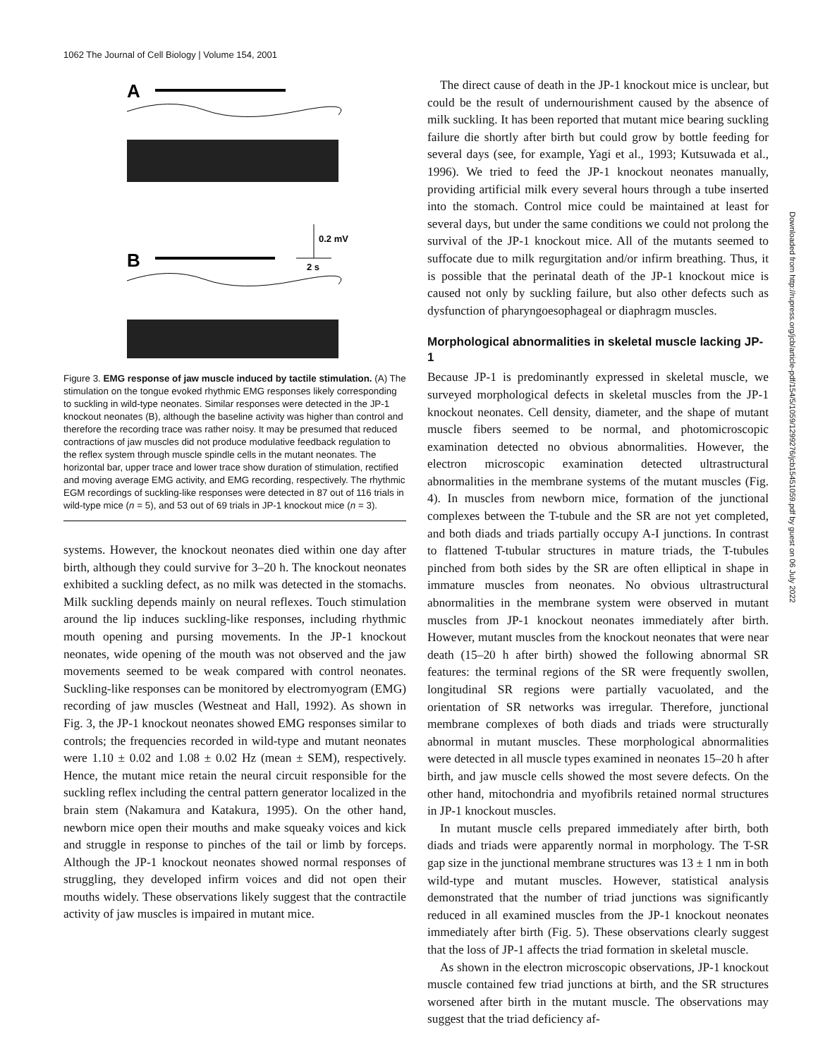1062 The Journal of Cell Biology | Volume 154, 2001
A
B
0.2 mV
2 s
Figure 3. EMG response of jaw muscle induced by tactile stimulation. (A) The stimulation on the tongue evoked rhythmic EMG responses likely corresponding to suckling in wild-type neonates. Similar responses were detected in the JP-1 knockout neonates (B), although the baseline activity was higher than control and therefore the recording trace was rather noisy. It may be presumed that reduced contractions of jaw muscles did not produce modulative feedback regulation to the reflex system through muscle spindle cells in the mutant neonates. The horizontal bar, upper trace and lower trace show duration of stimulation, rectified and moving average EMG activity, and EMG recording, respectively. The rhythmic EGM recordings of suckling-like responses were detected in 87 out of 116 trials in wild-type mice (n = 5), and 53 out of 69 trials in JP-1 knockout mice (n = 3).
systems. However, the knockout neonates died within one day after birth, although they could survive for 3–20 h. The knockout neonates exhibited a suckling defect, as no milk was detected in the stomachs. Milk suckling depends mainly on neural reflexes. Touch stimulation around the lip induces suckling-like responses, including rhythmic mouth opening and pursing movements. In the JP-1 knockout neonates, wide opening of the mouth was not observed and the jaw movements seemed to be weak compared with control neonates. Suckling-like responses can be monitored by electromyogram (EMG) recording of jaw muscles (Westneat and Hall, 1992). As shown in Fig. 3, the JP-1 knockout neonates showed EMG responses similar to controls; the frequencies recorded in wild-type and mutant neonates were 1.10 ± 0.02 and 1.08 ± 0.02 Hz (mean ± SEM), respectively. Hence, the mutant mice retain the neural circuit responsible for the suckling reflex including the central pattern generator localized in the brain stem (Nakamura and Katakura, 1995). On the other hand, newborn mice open their mouths and make squeaky voices and kick and struggle in response to pinches of the tail or limb by forceps. Although the JP-1 knockout neonates showed normal responses of struggling, they developed infirm voices and did not open their mouths widely. These observations likely suggest that the contractile activity of jaw muscles is impaired in mutant mice.
The direct cause of death in the JP-1 knockout mice is unclear, but could be the result of undernourishment caused by the absence of milk suckling. It has been reported that mutant mice bearing suckling failure die shortly after birth but could grow by bottle feeding for several days (see, for example, Yagi et al., 1993; Kutsuwada et al., 1996). We tried to feed the JP-1 knockout neonates manually, providing artificial milk every several hours through a tube inserted into the stomach. Control mice could be maintained at least for several days, but under the same conditions we could not prolong the survival of the JP-1 knockout mice. All of the mutants seemed to suffocate due to milk regurgitation and/or infirm breathing. Thus, it is possible that the perinatal death of the JP-1 knockout mice is caused not only by suckling failure, but also other defects such as dysfunction of pharyngoesophageal or diaphragm muscles.
Morphological abnormalities in skeletal muscle lacking JP-1
Because JP-1 is predominantly expressed in skeletal muscle, we surveyed morphological defects in skeletal muscles from the JP-1 knockout neonates. Cell density, diameter, and the shape of mutant muscle fibers seemed to be normal, and photomicroscopic examination detected no obvious abnormalities. However, the electron microscopic examination detected ultrastructural abnormalities in the membrane systems of the mutant muscles (Fig. 4). In muscles from newborn mice, formation of the junctional complexes between the T-tubule and the SR are not yet completed, and both diads and triads partially occupy A-I junctions. In contrast to flattened T-tubular structures in mature triads, the T-tubules pinched from both sides by the SR are often elliptical in shape in immature muscles from neonates. No obvious ultrastructural abnormalities in the membrane system were observed in mutant muscles from JP-1 knockout neonates immediately after birth. However, mutant muscles from the knockout neonates that were near death (15–20 h after birth) showed the following abnormal SR features: the terminal regions of the SR were frequently swollen, longitudinal SR regions were partially vacuolated, and the orientation of SR networks was irregular. Therefore, junctional membrane complexes of both diads and triads were structurally abnormal in mutant muscles. These morphological abnormalities were detected in all muscle types examined in neonates 15–20 h after birth, and jaw muscle cells showed the most severe defects. On the other hand, mitochondria and myofibrils retained normal structures in JP-1 knockout muscles.
In mutant muscle cells prepared immediately after birth, both diads and triads were apparently normal in morphology. The T-SR gap size in the junctional membrane structures was 13 ± 1 nm in both wild-type and mutant muscles. However, statistical analysis demonstrated that the number of triad junctions was significantly reduced in all examined muscles from the JP-1 knockout neonates immediately after birth (Fig. 5). These observations clearly suggest that the loss of JP-1 affects the triad formation in skeletal muscle.
As shown in the electron microscopic observations, JP-1 knockout muscle contained few triad junctions at birth, and the SR structures worsened after birth in the mutant muscle. The observations may suggest that the triad deficiency af-
Downloaded from http://rupress.org/jcb/article-pdf/154/5/1059/1299276/jcb15451059.pdf by guest on 06 July 2022